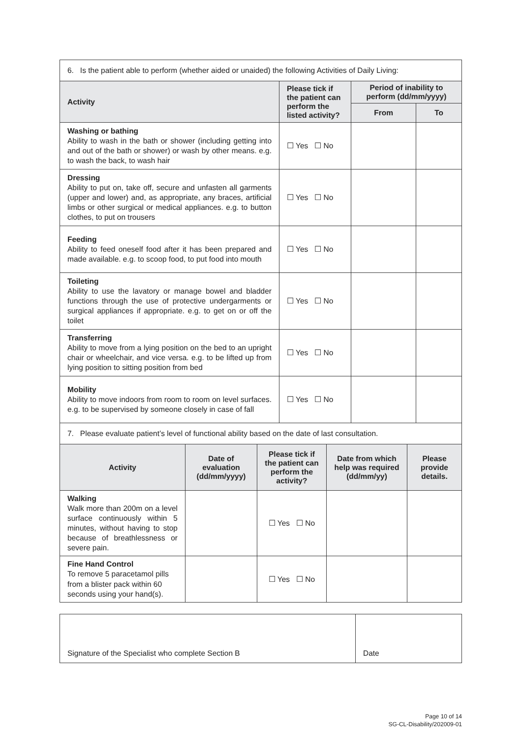| 6. Is the patient able to perform (whether aided or unaided) the following Activities of Daily Living: | | | |
| Activity | Please tick if the patient can perform the listed activity? | Period of inability to perform (dd/mm/yyyy) | |
| | | From | To |
| Washing or bathing Ability to wash in the bath or shower (including getting into and out of the bath or shower) or wash by other means. e.g. to wash the back, to wash hair | ☐ Yes ☐ No | | |
| Dressing Ability to put on, take off, secure and unfasten all garments (upper and lower) and, as appropriate, any braces, artificial limbs or other surgical or medical appliances. e.g. to button clothes, to put on trousers | ☐ Yes ☐ No | | |
| Feeding Ability to feed oneself food after it has been prepared and made available. e.g. to scoop food, to put food into mouth | ☐ Yes ☐ No | | |
| Toileting Ability to use the lavatory or manage bowel and bladder functions through the use of protective undergarments or surgical appliances if appropriate. e.g. to get on or off the toilet | ☐ Yes ☐ No | | |
| Transferring Ability to move from a lying position on the bed to an upright chair or wheelchair, and vice versa. e.g. to be lifted up from lying position to sitting position from bed | ☐ Yes ☐ No | | |
| Mobility Ability to move indoors from room to room on level surfaces. e.g. to be supervised by someone closely in case of fall | ☐ Yes ☐ No | | |
| 7. Please evaluate patient’s level of functional ability based on the date of last consultation. | | | | |
| Activity | Date of evaluation (dd/mm/yyyy) | Please tick if the patient can perform the activity? | Date from which help was required (dd/mm/yy) | Please provide details. |
| Walking Walk more than 200m on a level surface continuously within 5 minutes, without having to stop because of breathlessness or severe pain. | | ☐ Yes ☐ No | | |
| Fine Hand Control To remove 5 paracetamol pills from a blister pack within 60 seconds using your hand(s). | | ☐ Yes ☐ No | | |
| Signature of the Specialist who complete Section B | Date |
Page 10 of 14
SG-CL-Disability/202009-01